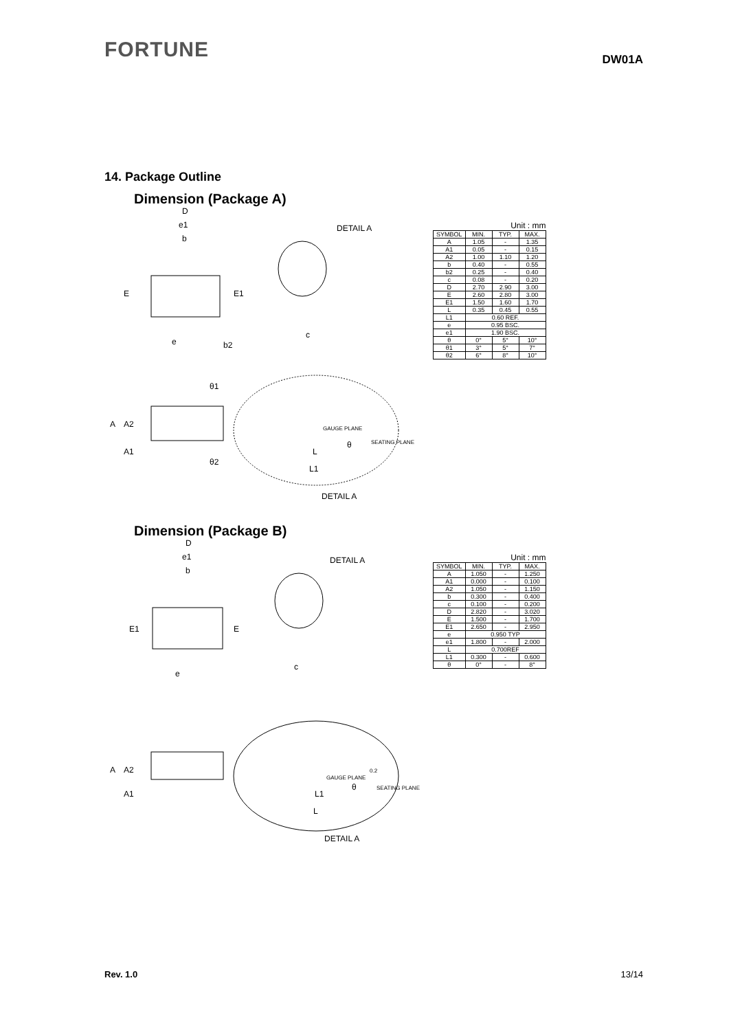FORTUNE
DW01A
14. Package Outline
Dimension (Package A)
D
e1
b
E
E1
e
b2
DETAIL A
c
θ1
θ2
A
A2
A1
GAUGE PLANE
SEATING PLANE
θ
L
L1
DETAIL A
Unit : mm
| SYMBOL | MIN. | TYP. | MAX. |
| --- | --- | --- | --- |
| A | 1.05 | - | 1.35 |
| A1 | 0.05 | - | 0.15 |
| A2 | 1.00 | 1.10 | 1.20 |
| b | 0.40 | - | 0.55 |
| b2 | 0.25 | - | 0.40 |
| c | 0.08 | - | 0.20 |
| D | 2.70 | 2.90 | 3.00 |
| E | 2.60 | 2.80 | 3.00 |
| E1 | 1.50 | 1.60 | 1.70 |
| L | 0.35 | 0.45 | 0.55 |
| L1 | 0.60 REF. | | |
| e | 0.95 BSC. | | |
| e1 | 1.90 BSC. | | |
| θ | 0° | 5° | 10° |
| θ1 | 3° | 5° | 7° |
| θ2 | 6° | 8° | 10° |
Dimension (Package B)
D
e1
b
E1
E
e
DETAIL A
c
A
A2
A1
GAUGE PLANE
0.2
SEATING PLANE
θ
L1
L
DETAIL A
Unit : mm
| SYMBOL | MIN. | TYP. | MAX. |
| --- | --- | --- | --- |
| A | 1.050 | - | 1.250 |
| A1 | 0.000 | - | 0.100 |
| A2 | 1.050 | - | 1.150 |
| b | 0.300 | - | 0.400 |
| c | 0.100 | - | 0.200 |
| D | 2.820 | - | 3.020 |
| E | 1.500 | - | 1.700 |
| E1 | 2.650 | - | 2.950 |
| e | 0.950 TYP | | |
| e1 | 1.800 | - | 2.000 |
| L | 0.700REF | | |
| L1 | 0.300 | - | 0.600 |
| θ | 0° | - | 8° |
Rev. 1.0 13/14